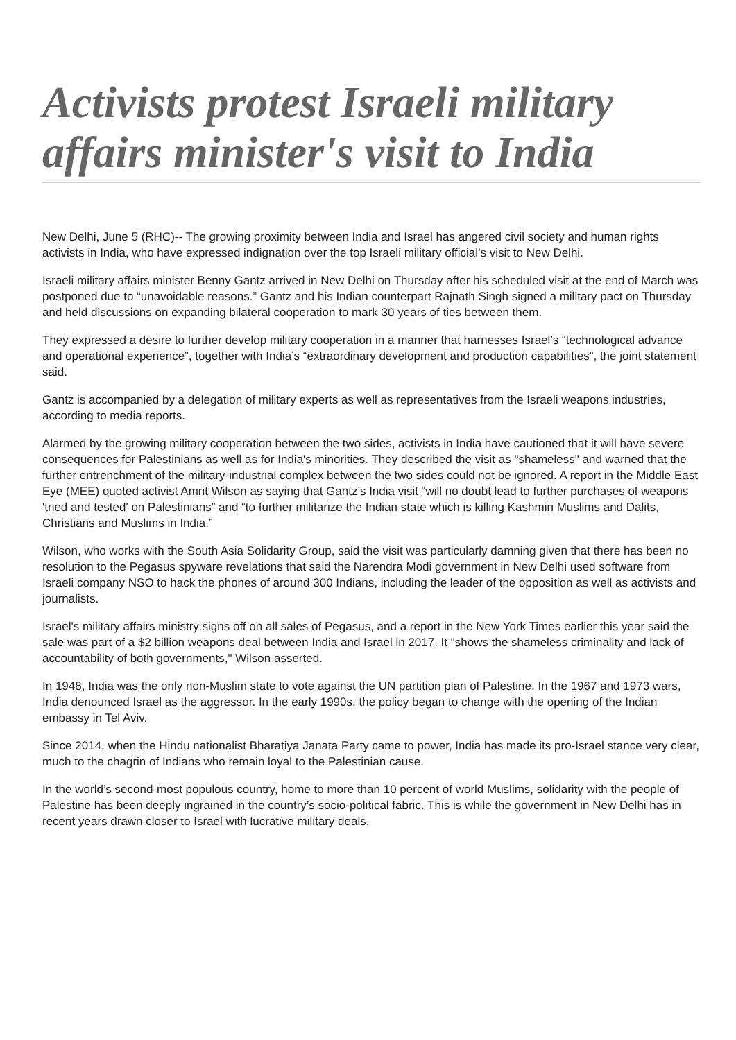Activists protest Israeli military affairs minister's visit to India
New Delhi, June 5 (RHC)-- The growing proximity between India and Israel has angered civil society and human rights activists in India, who have expressed indignation over the top Israeli military official’s visit to New Delhi.
Israeli military affairs minister Benny Gantz arrived in New Delhi on Thursday after his scheduled visit at the end of March was postponed due to “unavoidable reasons.” Gantz and his Indian counterpart Rajnath Singh signed a military pact on Thursday and held discussions on expanding bilateral cooperation to mark 30 years of ties between them.
They expressed a desire to further develop military cooperation in a manner that harnesses Israel’s “technological advance and operational experience”, together with India’s “extraordinary development and production capabilities”, the joint statement said.
Gantz is accompanied by a delegation of military experts as well as representatives from the Israeli weapons industries, according to media reports.
Alarmed by the growing military cooperation between the two sides, activists in India have cautioned that it will have severe consequences for Palestinians as well as for India's minorities. They described the visit as "shameless" and warned that the further entrenchment of the military-industrial complex between the two sides could not be ignored. A report in the Middle East Eye (MEE) quoted activist Amrit Wilson as saying that Gantz’s India visit “will no doubt lead to further purchases of weapons 'tried and tested' on Palestinians” and “to further militarize the Indian state which is killing Kashmiri Muslims and Dalits, Christians and Muslims in India.”
Wilson, who works with the South Asia Solidarity Group, said the visit was particularly damning given that there has been no resolution to the Pegasus spyware revelations that said the Narendra Modi government in New Delhi used software from Israeli company NSO to hack the phones of around 300 Indians, including the leader of the opposition as well as activists and journalists.
Israel's military affairs ministry signs off on all sales of Pegasus, and a report in the New York Times earlier this year said the sale was part of a $2 billion weapons deal between India and Israel in 2017. It "shows the shameless criminality and lack of accountability of both governments," Wilson asserted.
In 1948, India was the only non-Muslim state to vote against the UN partition plan of Palestine. In the 1967 and 1973 wars, India denounced Israel as the aggressor. In the early 1990s, the policy began to change with the opening of the Indian embassy in Tel Aviv.
Since 2014, when the Hindu nationalist Bharatiya Janata Party came to power, India has made its pro-Israel stance very clear, much to the chagrin of Indians who remain loyal to the Palestinian cause.
In the world’s second-most populous country, home to more than 10 percent of world Muslims, solidarity with the people of Palestine has been deeply ingrained in the country’s socio-political fabric. This is while the government in New Delhi has in recent years drawn closer to Israel with lucrative military deals,